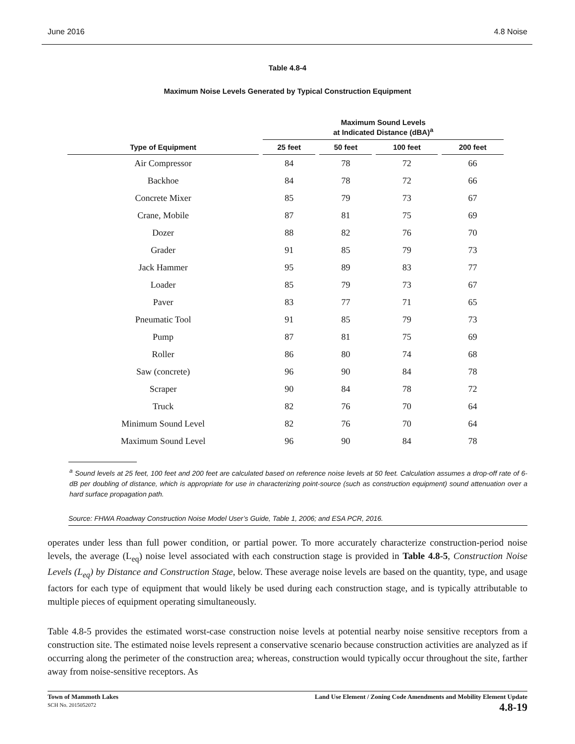June 2016 4.8 Noise
Table 4.8-4
Maximum Noise Levels Generated by Typical Construction Equipment
| | Maximum Sound Levels at Indicated Distance (dBA)<sup>a</sup> | | | |
| --- | --- | --- | --- | --- |
| Type of Equipment | 25 feet | 50 feet | 100 feet | 200 feet |
| Air Compressor | 84 | 78 | 72 | 66 |
| Backhoe | 84 | 78 | 72 | 66 |
| Concrete Mixer | 85 | 79 | 73 | 67 |
| Crane, Mobile | 87 | 81 | 75 | 69 |
| Dozer | 88 | 82 | 76 | 70 |
| Grader | 91 | 85 | 79 | 73 |
| Jack Hammer | 95 | 89 | 83 | 77 |
| Loader | 85 | 79 | 73 | 67 |
| Paver | 83 | 77 | 71 | 65 |
| Pneumatic Tool | 91 | 85 | 79 | 73 |
| Pump | 87 | 81 | 75 | 69 |
| Roller | 86 | 80 | 74 | 68 |
| Saw (concrete) | 96 | 90 | 84 | 78 |
| Scraper | 90 | 84 | 78 | 72 |
| Truck | 82 | 76 | 70 | 64 |
| Minimum Sound Level | 82 | 76 | 70 | 64 |
| Maximum Sound Level | 96 | 90 | 84 | 78 |
<sup>a</sup> Sound levels at 25 feet, 100 feet and 200 feet are calculated based on reference noise levels at 50 feet. Calculation assumes a drop-off rate of 6-dB per doubling of distance, which is appropriate for use in characterizing point-source (such as construction equipment) sound attenuation over a hard surface propagation path.
Source: FHWA Roadway Construction Noise Model User’s Guide, Table 1, 2006; and ESA PCR, 2016.
operates under less than full power condition, or partial power. To more accurately characterize construction-period noise levels, the average (L<sub>eq</sub>) noise level associated with each construction stage is provided in Table 4.8-5, Construction Noise Levels (L<sub>eq</sub>) by Distance and Construction Stage, below. These average noise levels are based on the quantity, type, and usage factors for each type of equipment that would likely be used during each construction stage, and is typically attributable to multiple pieces of equipment operating simultaneously.
Table 4.8-5 provides the estimated worst-case construction noise levels at potential nearby noise sensitive receptors from a construction site. The estimated noise levels represent a conservative scenario because construction activities are analyzed as if occurring along the perimeter of the construction area; whereas, construction would typically occur throughout the site, farther away from noise-sensitive receptors. As
Town of Mammoth Lakes
SCH No. 2015052072
Land Use Element / Zoning Code Amendments and Mobility Element Update
4.8-19